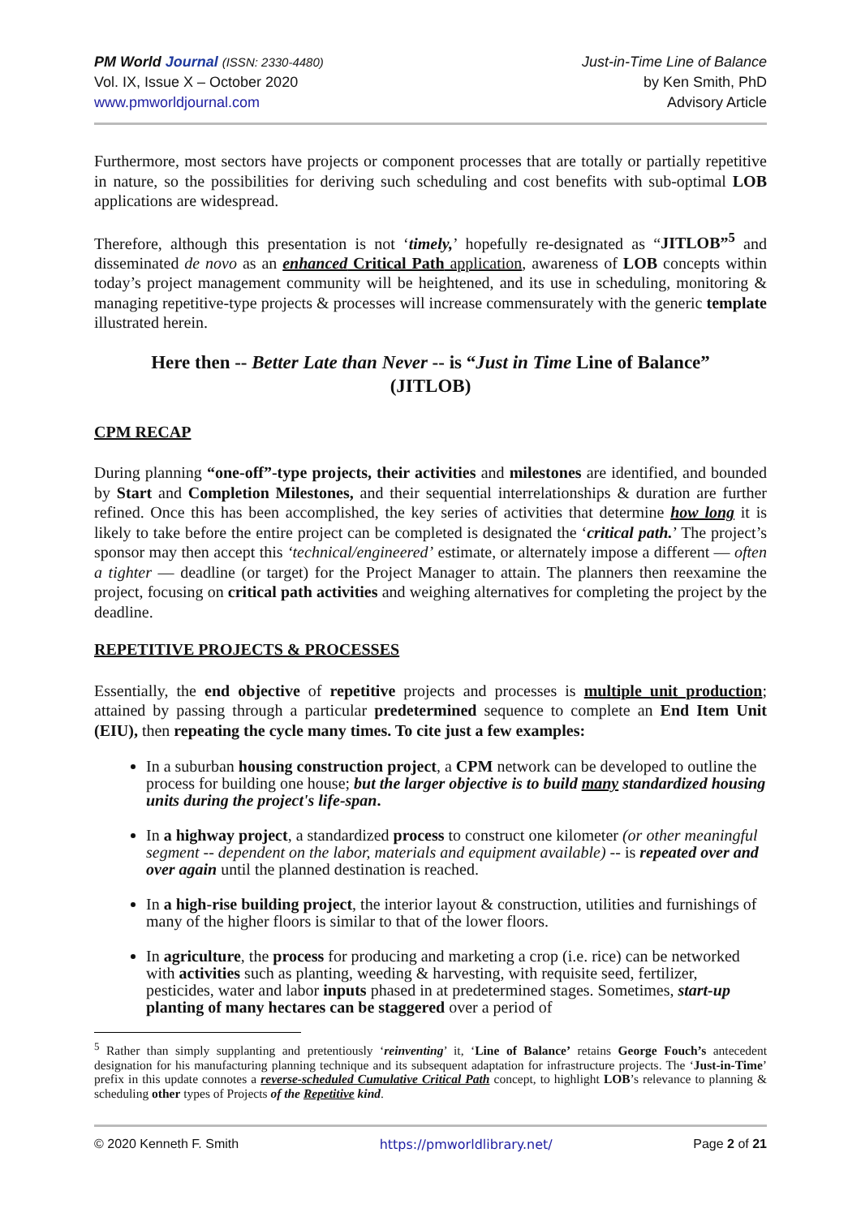PM World Journal (ISSN: 2330-4480)
Vol. IX, Issue X – October 2020
www.pmworldjournal.com
Just-in-Time Line of Balance
by Ken Smith, PhD
Advisory Article
Furthermore, most sectors have projects or component processes that are totally or partially repetitive in nature, so the possibilities for deriving such scheduling and cost benefits with sub-optimal LOB applications are widespread.
Therefore, although this presentation is not ‘timely,’ hopefully re-designated as “JITLOB”<sup>5</sup> and disseminated de novo as an enhanced Critical Path application, awareness of LOB concepts within today’s project management community will be heightened, and its use in scheduling, monitoring & managing repetitive-type projects & processes will increase commensurately with the generic template illustrated herein.
Here then -- Better Late than Never -- is “Just in Time Line of Balance”
(JITLOB)
CPM RECAP
During planning “one-off”-type projects, their activities and milestones are identified, and bounded by Start and Completion Milestones, and their sequential interrelationships & duration are further refined. Once this has been accomplished, the key series of activities that determine how long it is likely to take before the entire project can be completed is designated the ‘critical path.’ The project’s sponsor may then accept this ‘technical/engineered’ estimate, or alternately impose a different — often a tighter — deadline (or target) for the Project Manager to attain. The planners then reexamine the project, focusing on critical path activities and weighing alternatives for completing the project by the deadline.
REPETITIVE PROJECTS & PROCESSES
Essentially, the end objective of repetitive projects and processes is multiple unit production; attained by passing through a particular predetermined sequence to complete an End Item Unit (EIU), then repeating the cycle many times. To cite just a few examples:
In a suburban housing construction project, a CPM network can be developed to outline the process for building one house; but the larger objective is to build many standardized housing units during the project's life-span.
In a highway project, a standardized process to construct one kilometer (or other meaningful segment -- dependent on the labor, materials and equipment available) -- is repeated over and over again until the planned destination is reached.
In a high-rise building project, the interior layout & construction, utilities and furnishings of many of the higher floors is similar to that of the lower floors.
In agriculture, the process for producing and marketing a crop (i.e. rice) can be networked with activities such as planting, weeding & harvesting, with requisite seed, fertilizer, pesticides, water and labor inputs phased in at predetermined stages. Sometimes, start-up planting of many hectares can be staggered over a period of
<sup>5</sup> Rather than simply supplanting and pretentiously ‘reinventing’ it, ‘Line of Balance’ retains George Fouch’s antecedent designation for his manufacturing planning technique and its subsequent adaptation for infrastructure projects. The ‘Just-in-Time’ prefix in this update connotes a reverse-scheduled Cumulative Critical Path concept, to highlight LOB’s relevance to planning & scheduling other types of Projects of the Repetitive kind.
© 2020 Kenneth F. Smith https://pmworldlibrary.net/ Page 2 of 21